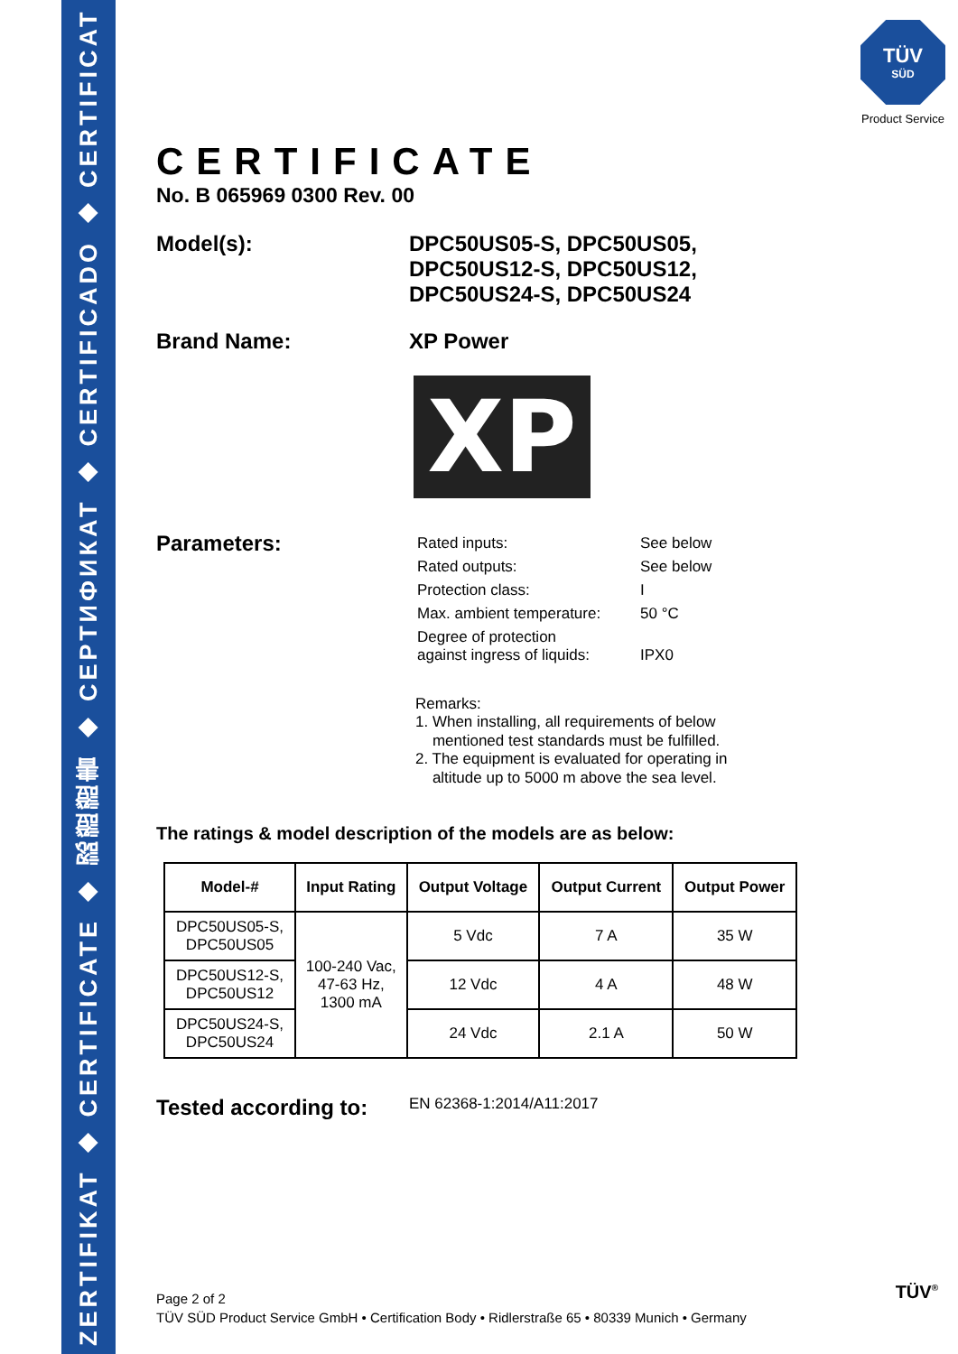ZERTIFIKAT ◆ CERTIFICATE ◆ 認證證書 ◆ СЕРТИФИКАТ ◆ CERTIFICADO ◆ CERTIFICAT
TÜV
SÜD
Product Service
CERTIFICATE
No. B 065969 0300 Rev. 00
Model(s): DPC50US05-S, DPC50US05,
DPC50US12-S, DPC50US12,
DPC50US24-S, DPC50US24
Brand Name: XP Power
XP
Parameters:
| Rated inputs: | See below |
| Rated outputs: | See below |
| Protection class: | I |
| Max. ambient temperature: | 50 °C |
| Degree of protection against ingress of liquids: | IPX0 |
Remarks:
1. When installing, all requirements of below
mentioned test standards must be fulfilled.
2. The equipment is evaluated for operating in
altitude up to 5000 m above the sea level.
The ratings & model description of the models are as below:
| Model-# | Input Rating | Output Voltage | Output Current | Output Power |
| --- | --- | --- | --- | --- |
| DPC50US05-S, DPC50US05 | 100-240 Vac, 47-63 Hz, 1300 mA | 5 Vdc | 7 A | 35 W |
| DPC50US12-S, DPC50US12 | | 12 Vdc | 4 A | 48 W |
| DPC50US24-S, DPC50US24 | | 24 Vdc | 2.1 A | 50 W |
Tested according to:
EN 62368-1:2014/A11:2017
Page 2 of 2
TÜV SÜD Product Service GmbH • Certification Body • Ridlerstraße 65 • 80339 Munich • Germany
TÜV<sup>®</sup>